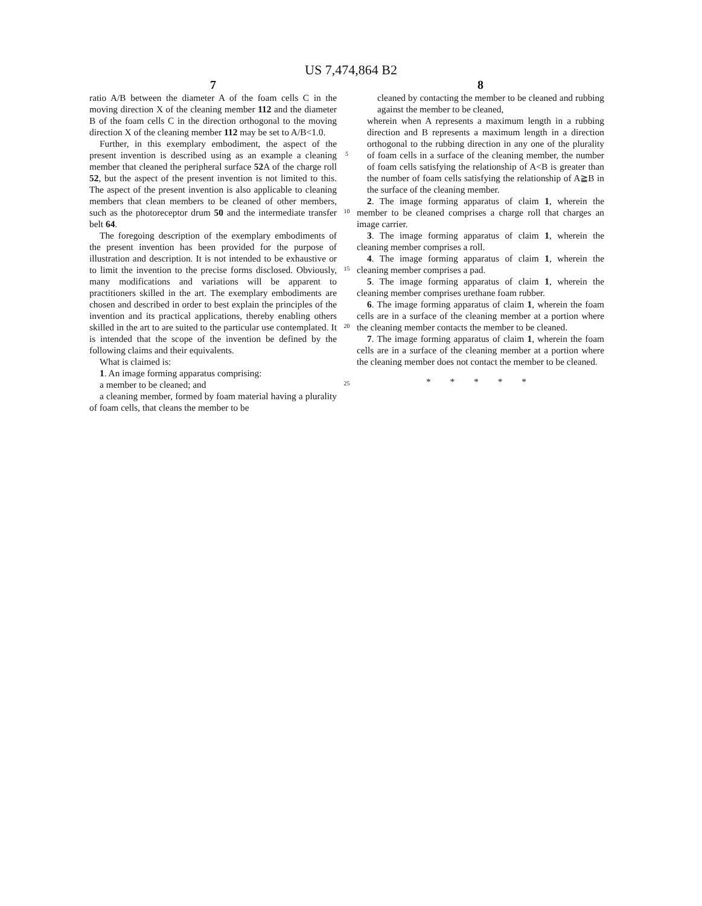US 7,474,864 B2
7
ratio A/B between the diameter A of the foam cells C in the moving direction X of the cleaning member 112 and the diameter B of the foam cells C in the direction orthogonal to the moving direction X of the cleaning member 112 may be set to A/B<1.0.
Further, in this exemplary embodiment, the aspect of the present invention is described using as an example a cleaning member that cleaned the peripheral surface 52 A of the charge roll 52, but the aspect of the present invention is not limited to this. The aspect of the present invention is also applicable to cleaning members that clean members to be cleaned of other members, such as the photoreceptor drum 50 and the intermediate transfer belt 64.
The foregoing description of the exemplary embodiments of the present invention has been provided for the purpose of illustration and description. It is not intended to be exhaustive or to limit the invention to the precise forms disclosed. Obviously, many modifications and variations will be apparent to practitioners skilled in the art. The exemplary embodiments are chosen and described in order to best explain the principles of the invention and its practical applications, thereby enabling others skilled in the art to are suited to the particular use contemplated. It is intended that the scope of the invention be defined by the following claims and their equivalents.
What is claimed is:
1. An image forming apparatus comprising:
a member to be cleaned; and
a cleaning member, formed by foam material having a plurality of foam cells, that cleans the member to be
5
10
15
20
25
8
cleaned by contacting the member to be cleaned and rubbing against the member to be cleaned,
wherein when A represents a maximum length in a rubbing direction and B represents a maximum length in a direction orthogonal to the rubbing direction in any one of the plurality of foam cells in a surface of the cleaning member, the number of foam cells satisfying the relationship of A<B is greater than the number of foam cells satisfying the relationship of A≧B in the surface of the cleaning member.
2. The image forming apparatus of claim 1, wherein the member to be cleaned comprises a charge roll that charges an image carrier.
3. The image forming apparatus of claim 1, wherein the cleaning member comprises a roll.
4. The image forming apparatus of claim 1, wherein the cleaning member comprises a pad.
5. The image forming apparatus of claim 1, wherein the cleaning member comprises urethane foam rubber.
6. The image forming apparatus of claim 1, wherein the foam cells are in a surface of the cleaning member at a portion where the cleaning member contacts the member to be cleaned.
7. The image forming apparatus of claim 1, wherein the foam cells are in a surface of the cleaning member at a portion where the cleaning member does not contact the member to be cleaned.
* * * * *